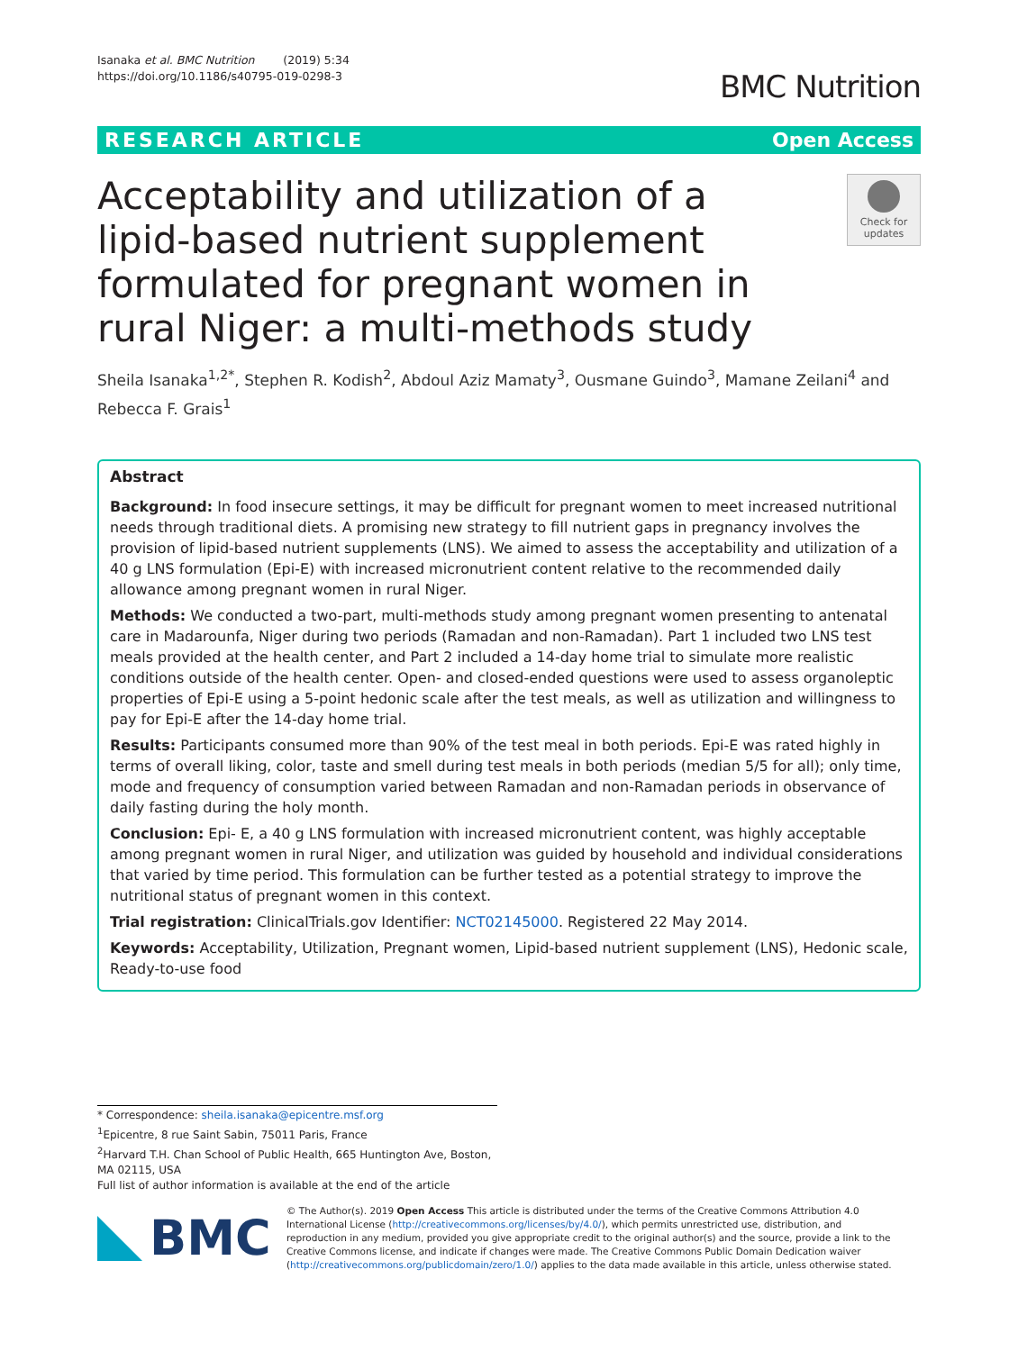Isanaka et al. BMC Nutrition (2019) 5:34
https://doi.org/10.1186/s40795-019-0298-3
BMC Nutrition
RESEARCH ARTICLE Open Access
Acceptability and utilization of a lipid-based nutrient supplement formulated for pregnant women in rural Niger: a multi-methods study
Check for updates
Sheila Isanaka<sup>1,2*</sup>, Stephen R. Kodish<sup>2</sup>, Abdoul Aziz Mamaty<sup>3</sup>, Ousmane Guindo<sup>3</sup>, Mamane Zeilani<sup>4</sup> and Rebecca F. Grais<sup>1</sup>
Abstract
Background: In food insecure settings, it may be difficult for pregnant women to meet increased nutritional needs through traditional diets. A promising new strategy to fill nutrient gaps in pregnancy involves the provision of lipid-based nutrient supplements (LNS). We aimed to assess the acceptability and utilization of a 40 g LNS formulation (Epi-E) with increased micronutrient content relative to the recommended daily allowance among pregnant women in rural Niger.
Methods: We conducted a two-part, multi-methods study among pregnant women presenting to antenatal care in Madarounfa, Niger during two periods (Ramadan and non-Ramadan). Part 1 included two LNS test meals provided at the health center, and Part 2 included a 14-day home trial to simulate more realistic conditions outside of the health center. Open- and closed-ended questions were used to assess organoleptic properties of Epi-E using a 5-point hedonic scale after the test meals, as well as utilization and willingness to pay for Epi-E after the 14-day home trial.
Results: Participants consumed more than 90% of the test meal in both periods. Epi-E was rated highly in terms of overall liking, color, taste and smell during test meals in both periods (median 5/5 for all); only time, mode and frequency of consumption varied between Ramadan and non-Ramadan periods in observance of daily fasting during the holy month.
Conclusion: Epi- E, a 40 g LNS formulation with increased micronutrient content, was highly acceptable among pregnant women in rural Niger, and utilization was guided by household and individual considerations that varied by time period. This formulation can be further tested as a potential strategy to improve the nutritional status of pregnant women in this context.
Trial registration: ClinicalTrials.gov Identifier: NCT02145000. Registered 22 May 2014.
Keywords: Acceptability, Utilization, Pregnant women, Lipid-based nutrient supplement (LNS), Hedonic scale, Ready-to-use food
* Correspondence: sheila.isanaka@epicentre.msf.org
<sup>1</sup> Epicentre, 8 rue Saint Sabin, 75011 Paris, France
<sup>2</sup> Harvard T.H. Chan School of Public Health, 665 Huntington Ave, Boston, MA 02115, USA
Full list of author information is available at the end of the article
BMC
© The Author(s). 2019 Open Access This article is distributed under the terms of the Creative Commons Attribution 4.0 International License (http://creativecommons.org/licenses/by/4.0/), which permits unrestricted use, distribution, and reproduction in any medium, provided you give appropriate credit to the original author(s) and the source, provide a link to the Creative Commons license, and indicate if changes were made. The Creative Commons Public Domain Dedication waiver (http://creativecommons.org/publicdomain/zero/1.0/) applies to the data made available in this article, unless otherwise stated.